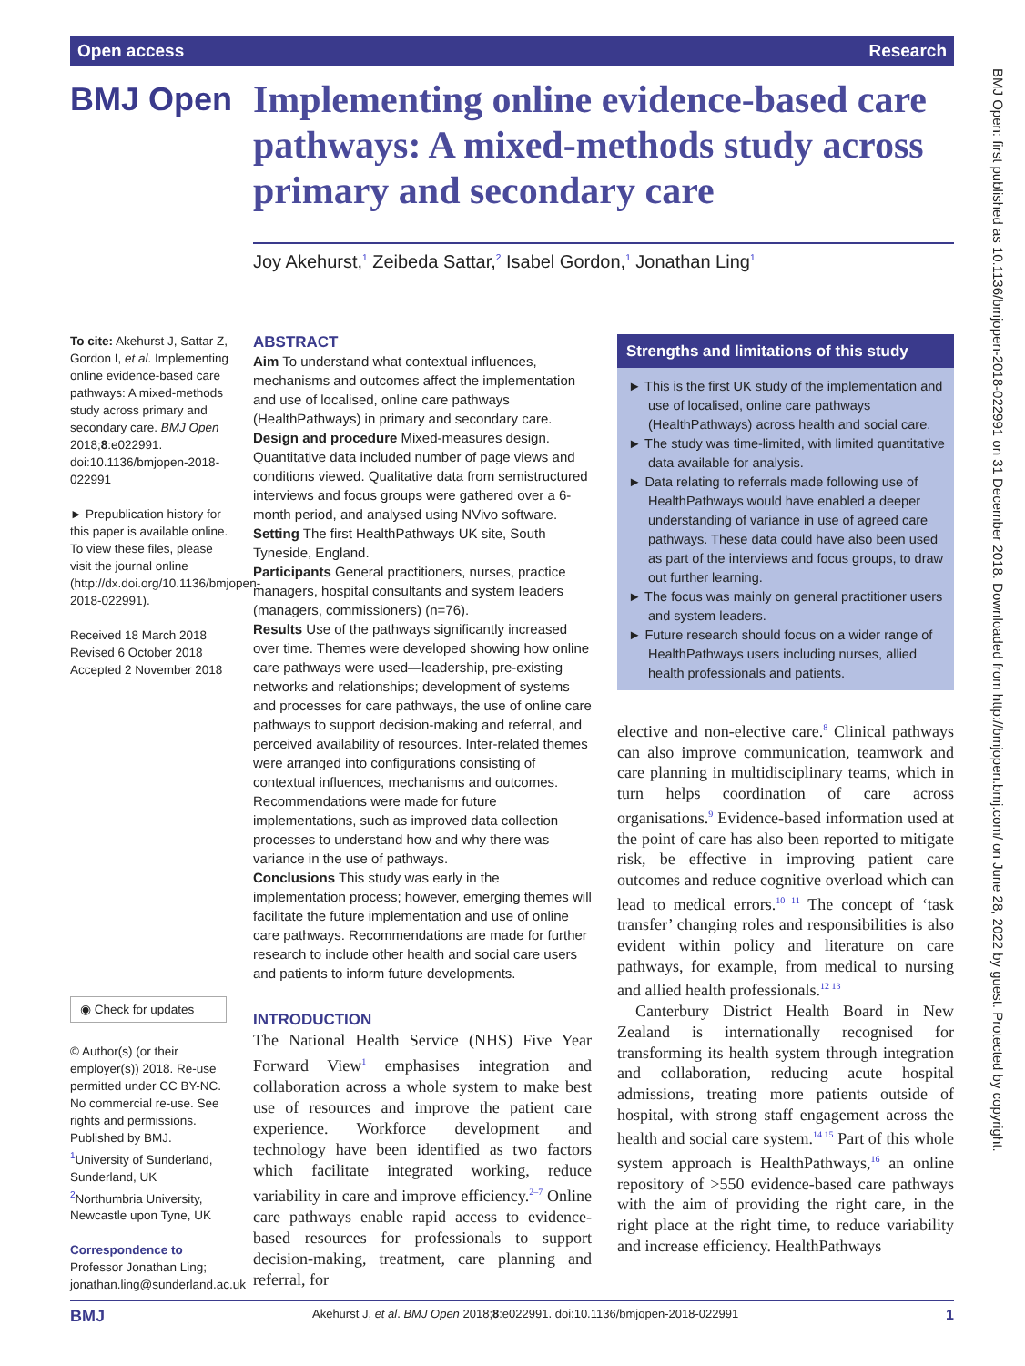Open access Research
BMJ Open
Implementing online evidence-based care pathways: A mixed-methods study across primary and secondary care
Joy Akehurst,<sup>1</sup> Zeibeda Sattar,<sup>2</sup> Isabel Gordon,<sup>1</sup> Jonathan Ling<sup>1</sup>
To cite: Akehurst J, Sattar Z, Gordon I, et al. Implementing online evidence-based care pathways: A mixed-methods study across primary and secondary care. BMJ Open 2018;8:e022991. doi:10.1136/bmjopen-2018-022991
► Prepublication history for this paper is available online. To view these files, please visit the journal online (http://dx.doi.org/10.1136/bmjopen-2018-022991).
Received 18 March 2018
Revised 6 October 2018
Accepted 2 November 2018
◉ Check for updates
© Author(s) (or their employer(s)) 2018. Re-use permitted under CC BY-NC. No commercial re-use. See rights and permissions. Published by BMJ.
<sup>1</sup> University of Sunderland, Sunderland, UK
<sup>2</sup> Northumbria University, Newcastle upon Tyne, UK
Correspondence to
Professor Jonathan Ling; jonathan.ling@sunderland.ac.uk
ABSTRACT
Aim To understand what contextual influences, mechanisms and outcomes affect the implementation and use of localised, online care pathways (HealthPathways) in primary and secondary care.
Design and procedure Mixed-measures design. Quantitative data included number of page views and conditions viewed. Qualitative data from semistructured interviews and focus groups were gathered over a 6-month period, and analysed using NVivo software.
Setting The first HealthPathways UK site, South Tyneside, England.
Participants General practitioners, nurses, practice managers, hospital consultants and system leaders (managers, commissioners) (n=76).
Results Use of the pathways significantly increased over time. Themes were developed showing how online care pathways were used—leadership, pre-existing networks and relationships; development of systems and processes for care pathways, the use of online care pathways to support decision-making and referral, and perceived availability of resources. Inter-related themes were arranged into configurations consisting of contextual influences, mechanisms and outcomes. Recommendations were made for future implementations, such as improved data collection processes to understand how and why there was variance in the use of pathways.
Conclusions This study was early in the implementation process; however, emerging themes will facilitate the future implementation and use of online care pathways. Recommendations are made for further research to include other health and social care users and patients to inform future developments.
Strengths and limitations of this study
► This is the first UK study of the implementation and use of localised, online care pathways (HealthPathways) across health and social care.
► The study was time-limited, with limited quantitative data available for analysis.
► Data relating to referrals made following use of HealthPathways would have enabled a deeper understanding of variance in use of agreed care pathways. These data could have also been used as part of the interviews and focus groups, to draw out further learning.
► The focus was mainly on general practitioner users and system leaders.
► Future research should focus on a wider range of HealthPathways users including nurses, allied health professionals and patients.
INTRODUCTION
The National Health Service (NHS) Five Year Forward View<sup>1</sup> emphasises integration and collaboration across a whole system to make best use of resources and improve the patient care experience. Workforce development and technology have been identified as two factors which facilitate integrated working, reduce variability in care and improve efficiency.<sup>2–7</sup> Online care pathways enable rapid access to evidence-based resources for professionals to support decision-making, treatment, care planning and referral, for
elective and non-elective care.<sup>8</sup> Clinical pathways can also improve communication, teamwork and care planning in multidisciplinary teams, which in turn helps coordination of care across organisations.<sup>9</sup> Evidence-based information used at the point of care has also been reported to mitigate risk, be effective in improving patient care outcomes and reduce cognitive overload which can lead to medical errors.<sup>10 11</sup> The concept of ‘task transfer’ changing roles and responsibilities is also evident within policy and literature on care pathways, for example, from medical to nursing and allied health professionals.<sup>12 13</sup>
Canterbury District Health Board in New Zealand is internationally recognised for transforming its health system through integration and collaboration, reducing acute hospital admissions, treating more patients outside of hospital, with strong staff engagement across the health and social care system.<sup>14 15</sup> Part of this whole system approach is HealthPathways,<sup>16</sup> an online repository of >550 evidence-based care pathways with the aim of providing the right care, in the right place at the right time, to reduce variability and increase efficiency. HealthPathways
BMJ Open: first published as 10.1136/bmjopen-2018-022991 on 31 December 2018. Downloaded from http://bmjopen.bmj.com/ on June 28, 2022 by guest. Protected by copyright.
BMJ Akehurst J, et al. BMJ Open 2018;8:e022991. doi:10.1136/bmjopen-2018-022991 1